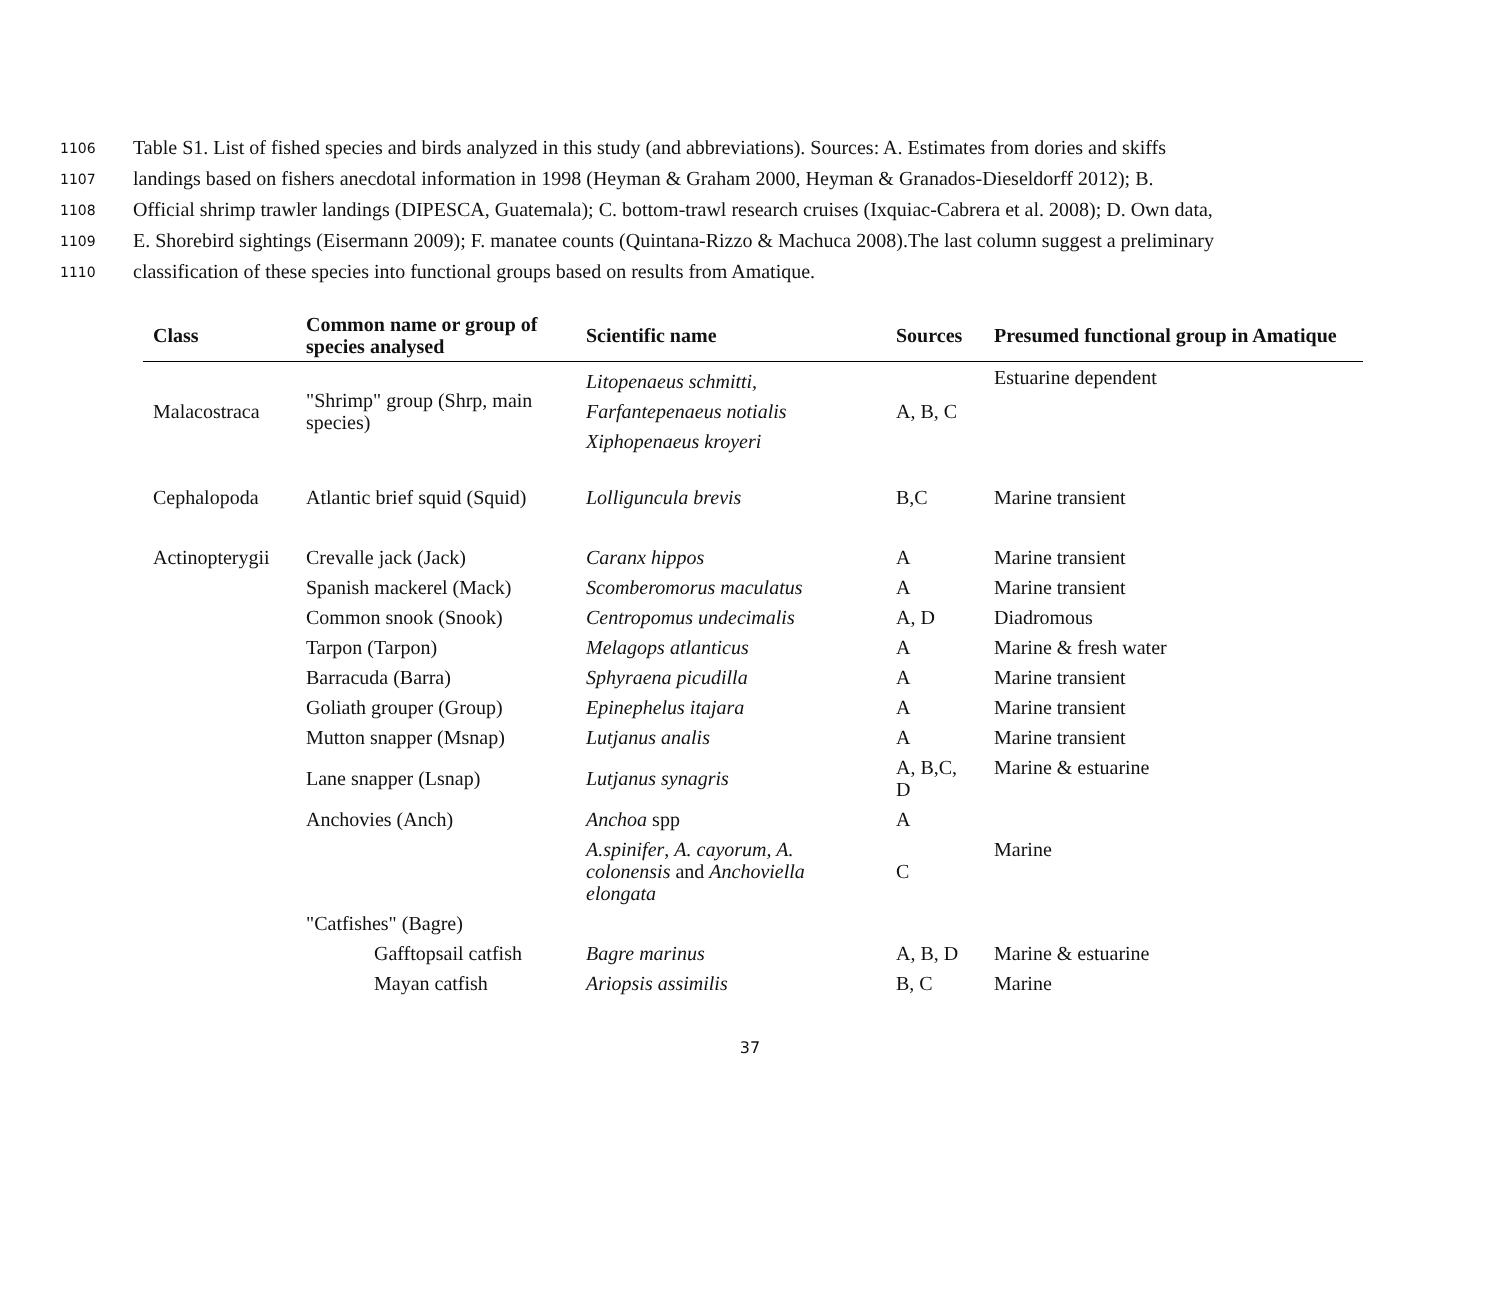1106 Table S1. List of fished species and birds analyzed in this study (and abbreviations). Sources: A. Estimates from dories and skiffs
1107 landings based on fishers anecdotal information in 1998 (Heyman & Graham 2000, Heyman & Granados-Dieseldorff 2012); B.
1108 Official shrimp trawler landings (DIPESCA, Guatemala); C. bottom-trawl research cruises (Ixquiac-Cabrera et al. 2008); D. Own data,
1109 E. Shorebird sightings (Eisermann 2009); F. manatee counts (Quintana-Rizzo & Machuca 2008).The last column suggest a preliminary
1110 classification of these species into functional groups based on results from Amatique.
| Class | Common name or group of species analysed | Scientific name | Sources | Presumed functional group in Amatique |
| --- | --- | --- | --- | --- |
| Malacostraca | "Shrimp" group (Shrp, main species) | Litopenaeus schmitti, Farfantepenaeus notialis Xiphopenaeus kroyeri | A, B, C | Estuarine dependent |
| Cephalopoda | Atlantic brief squid (Squid) | Lolliguncula brevis | B,C | Marine transient |
| Actinopterygii | Crevalle jack (Jack) | Caranx hippos | A | Marine transient |
| | Spanish mackerel (Mack) | Scomberomorus maculatus | A | Marine transient |
| | Common snook (Snook) | Centropomus undecimalis | A, D | Diadromous |
| | Tarpon (Tarpon) | Melagops atlanticus | A | Marine & fresh water |
| | Barracuda (Barra) | Sphyraena picudilla | A | Marine transient |
| | Goliath grouper (Group) | Epinephelus itajara | A | Marine transient |
| | Mutton snapper (Msnap) | Lutjanus analis | A | Marine transient |
| | Lane snapper (Lsnap) | Lutjanus synagris | A, B,C, D | Marine & estuarine |
| | Anchovies (Anch) | Anchoa spp | A | |
| | | A.spinifer , A. cayorum, A. colonensis and Anchoviella elongata | C | Marine |
| | "Catfishes" (Bagre) | | | |
| | Gafftopsail catfish | Bagre marinus | A, B, D | Marine & estuarine |
| | Mayan catfish | Ariopsis assimilis | B, C | Marine |
37